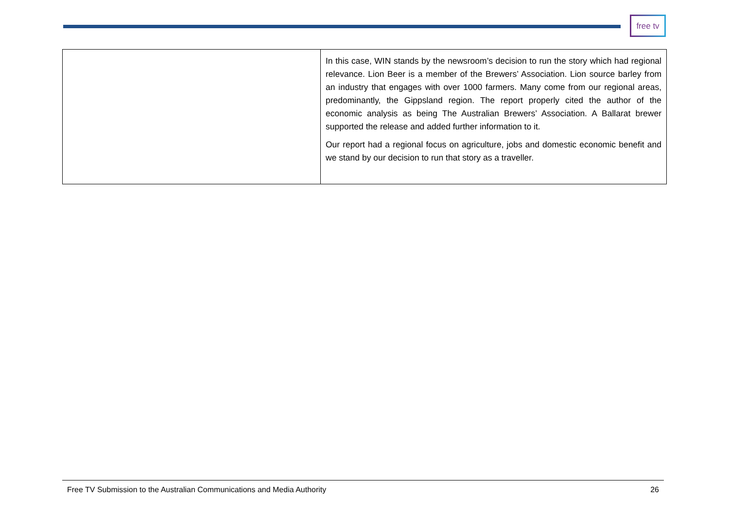free tv
| | In this case, WIN stands by the newsroom’s decision to run the story which had regional relevance. Lion Beer is a member of the Brewers’ Association. Lion source barley from an industry that engages with over 1000 farmers. Many come from our regional areas, predominantly, the Gippsland region. The report properly cited the author of the economic analysis as being The Australian Brewers’ Association. A Ballarat brewer supported the release and added further information to it. Our report had a regional focus on agriculture, jobs and domestic economic benefit and we stand by our decision to run that story as a traveller. |
Free TV Submission to the Australian Communications and Media Authority 26